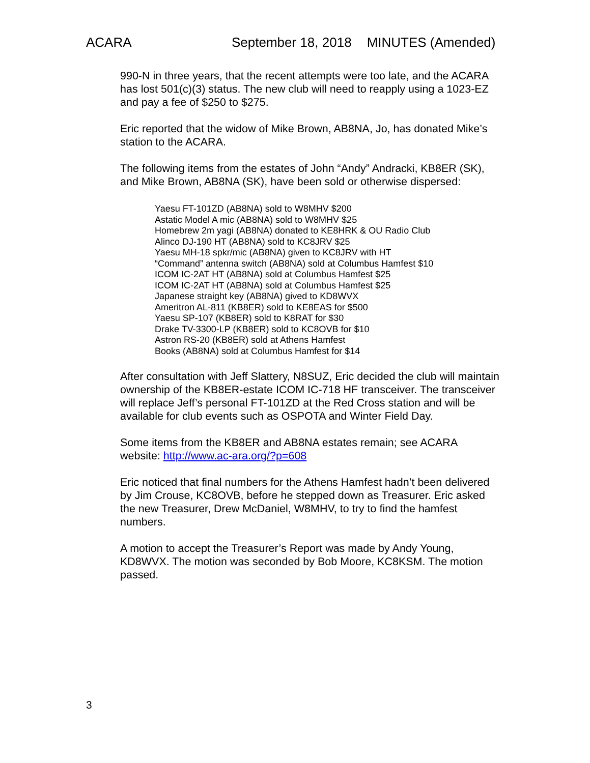ACARA September 18, 2018 MINUTES (Amended)
990-N in three years, that the recent attempts were too late, and the ACARA has lost 501(c)(3) status. The new club will need to reapply using a 1023-EZ and pay a fee of $250 to $275.
Eric reported that the widow of Mike Brown, AB8NA, Jo, has donated Mike’s station to the ACARA.
The following items from the estates of John “Andy” Andracki, KB8ER (SK), and Mike Brown, AB8NA (SK), have been sold or otherwise dispersed:
Yaesu FT-101ZD (AB8NA) sold to W8MHV $200
Astatic Model A mic (AB8NA) sold to W8MHV $25
Homebrew 2m yagi (AB8NA) donated to KE8HRK & OU Radio Club
Alinco DJ-190 HT (AB8NA) sold to KC8JRV $25
Yaesu MH-18 spkr/mic (AB8NA) given to KC8JRV with HT
“Command” antenna switch (AB8NA) sold at Columbus Hamfest $10
ICOM IC-2AT HT (AB8NA) sold at Columbus Hamfest $25
ICOM IC-2AT HT (AB8NA) sold at Columbus Hamfest $25
Japanese straight key (AB8NA) gived to KD8WVX
Ameritron AL-811 (KB8ER) sold to KE8EAS for $500
Yaesu SP-107 (KB8ER) sold to K8RAT for $30
Drake TV-3300-LP (KB8ER) sold to KC8OVB for $10
Astron RS-20 (KB8ER) sold at Athens Hamfest
Books (AB8NA) sold at Columbus Hamfest for $14
After consultation with Jeff Slattery, N8SUZ, Eric decided the club will maintain ownership of the KB8ER-estate ICOM IC-718 HF transceiver. The transceiver will replace Jeff’s personal FT-101ZD at the Red Cross station and will be available for club events such as OSPOTA and Winter Field Day.
Some items from the KB8ER and AB8NA estates remain; see ACARA website: http://www.ac-ara.org/?p=608
Eric noticed that final numbers for the Athens Hamfest hadn’t been delivered by Jim Crouse, KC8OVB, before he stepped down as Treasurer. Eric asked the new Treasurer, Drew McDaniel, W8MHV, to try to find the hamfest numbers.
A motion to accept the Treasurer’s Report was made by Andy Young, KD8WVX. The motion was seconded by Bob Moore, KC8KSM. The motion passed.
3